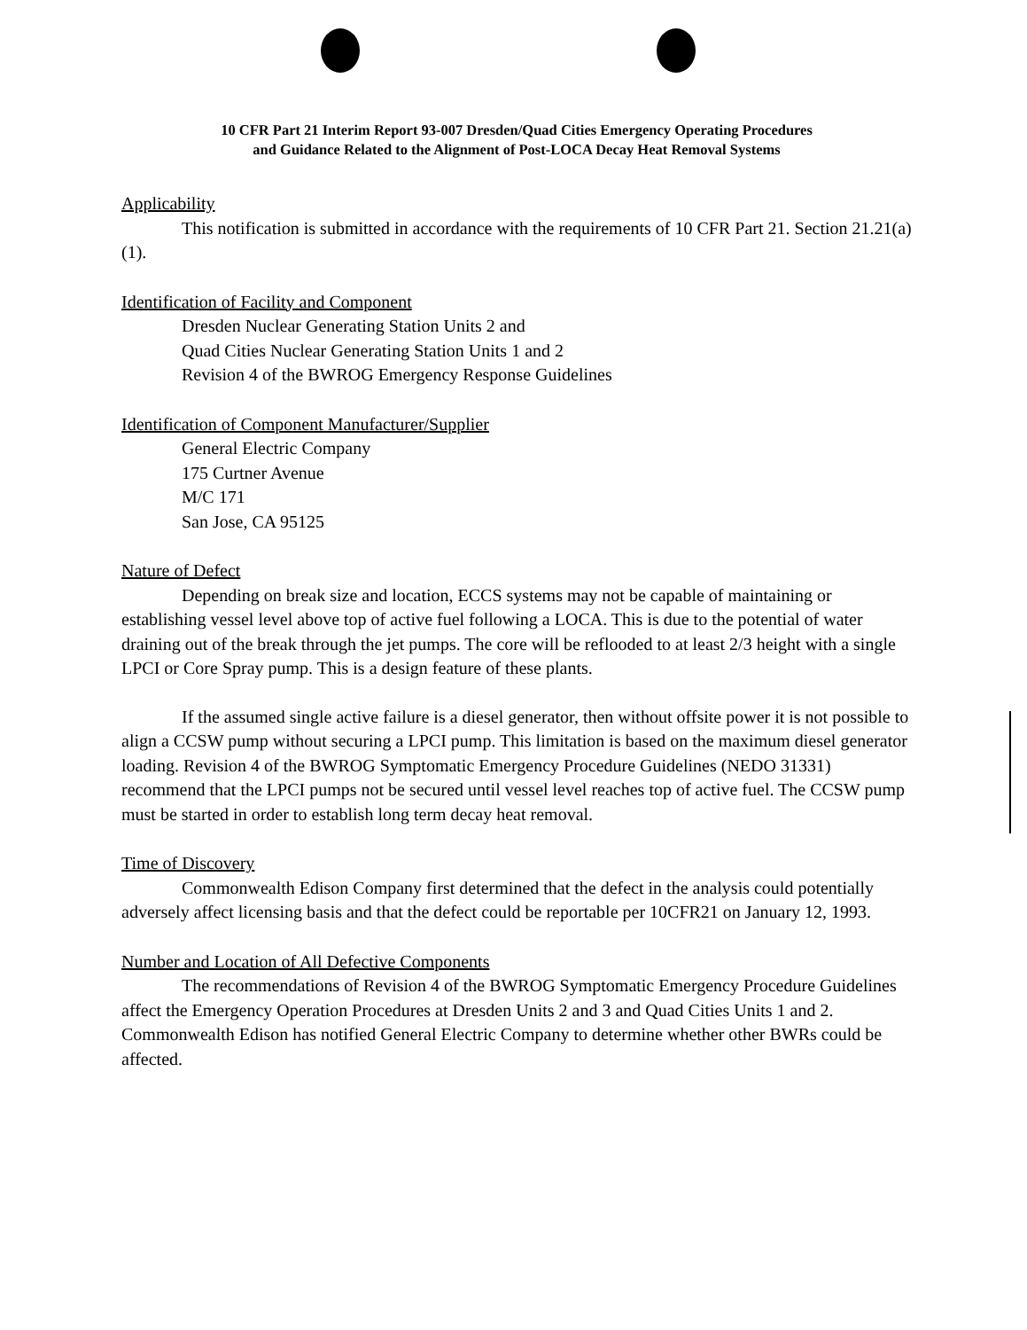10 CFR Part 21 Interim Report 93-007 Dresden/Quad Cities Emergency Operating Procedures
and Guidance Related to the Alignment of Post-LOCA Decay Heat Removal Systems
Applicability
This notification is submitted in accordance with the requirements of 10 CFR Part 21. Section 21.21(a)(1).
Identification of Facility and Component
Dresden Nuclear Generating Station Units 2 and
Quad Cities Nuclear Generating Station Units 1 and 2
Revision 4 of the BWROG Emergency Response Guidelines
Identification of Component Manufacturer/Supplier
General Electric Company
175 Curtner Avenue
M/C 171
San Jose, CA 95125
Nature of Defect
Depending on break size and location, ECCS systems may not be capable of maintaining or establishing vessel level above top of active fuel following a LOCA. This is due to the potential of water draining out of the break through the jet pumps. The core will be reflooded to at least 2/3 height with a single LPCI or Core Spray pump. This is a design feature of these plants.
If the assumed single active failure is a diesel generator, then without offsite power it is not possible to align a CCSW pump without securing a LPCI pump. This limitation is based on the maximum diesel generator loading. Revision 4 of the BWROG Symptomatic Emergency Procedure Guidelines (NEDO 31331) recommend that the LPCI pumps not be secured until vessel level reaches top of active fuel. The CCSW pump must be started in order to establish long term decay heat removal.
Time of Discovery
Commonwealth Edison Company first determined that the defect in the analysis could potentially adversely affect licensing basis and that the defect could be reportable per 10CFR21 on January 12, 1993.
Number and Location of All Defective Components
The recommendations of Revision 4 of the BWROG Symptomatic Emergency Procedure Guidelines affect the Emergency Operation Procedures at Dresden Units 2 and 3 and Quad Cities Units 1 and 2. Commonwealth Edison has notified General Electric Company to determine whether other BWRs could be affected.